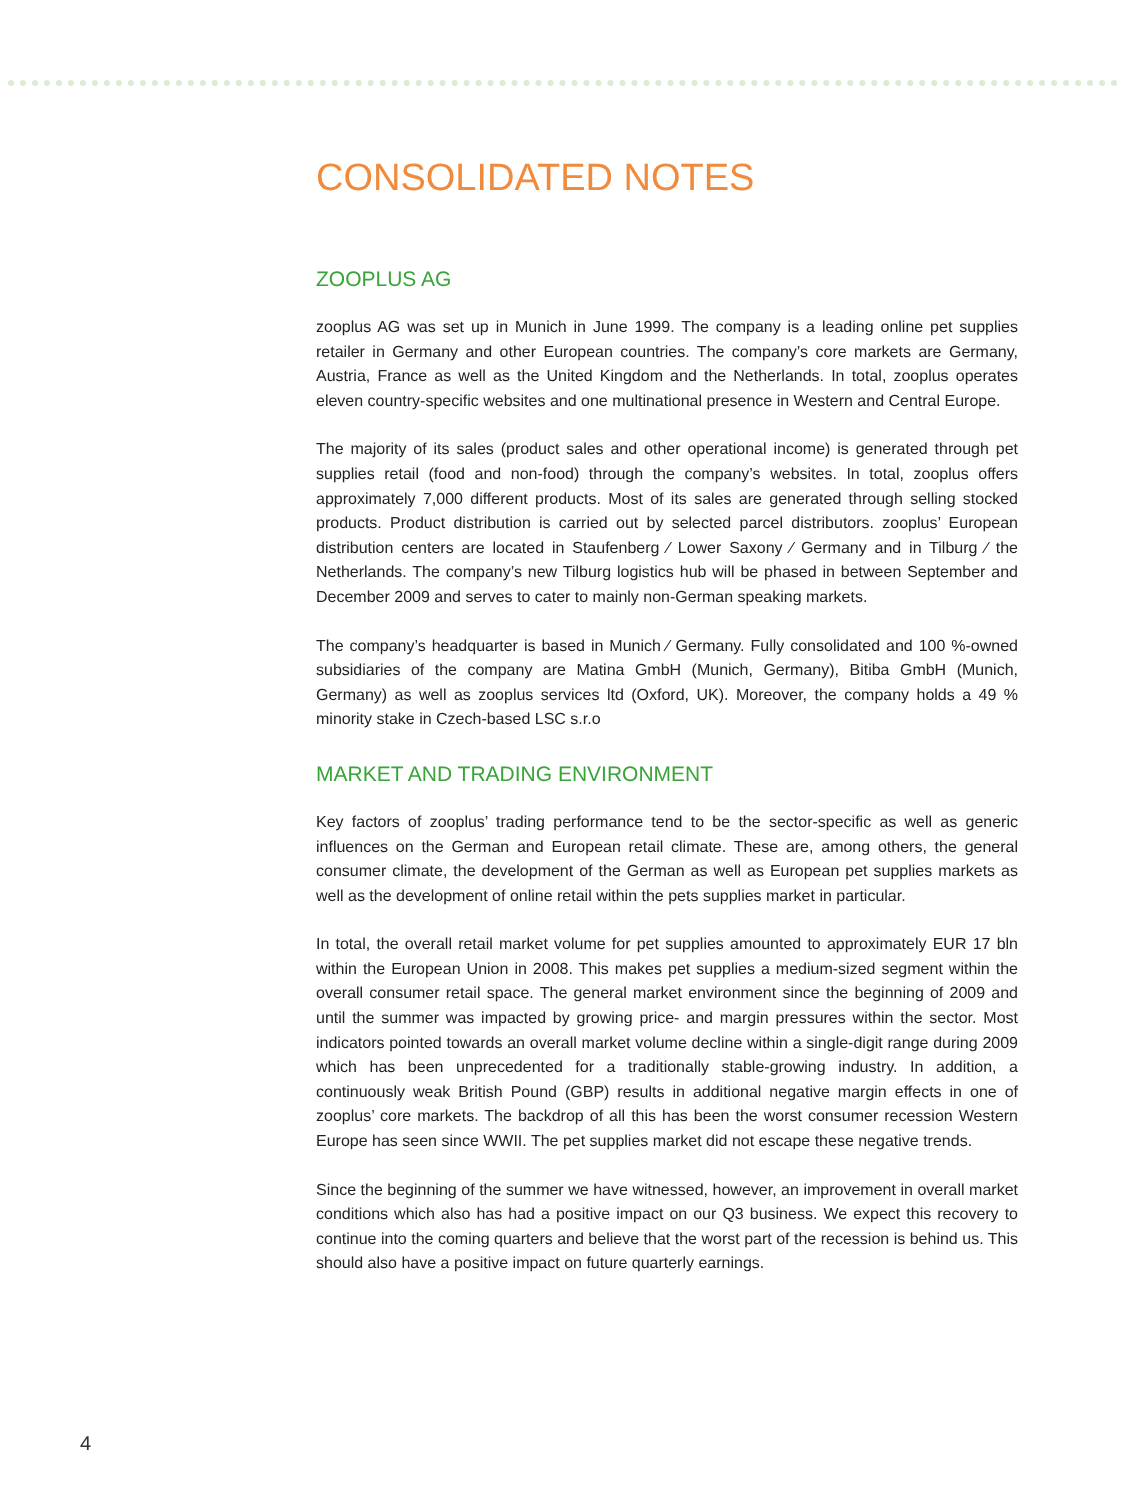CONSOLIDATED NOTES
ZOOPLUS AG
zooplus AG was set up in Munich in June 1999. The company is a leading online pet supplies retailer in Germany and other European countries. The company’s core markets are Germany, Austria, France as well as the United Kingdom and the Netherlands. In total, zooplus operates eleven country-specific websites and one multinational presence in Western and Central Europe.
The majority of its sales (product sales and other operational income) is generated through pet supplies retail (food and non-food) through the company’s websites. In total, zooplus offers approximately 7,000 different products. Most of its sales are generated through selling stocked products. Product distribution is carried out by selected parcel distributors. zooplus’ European distribution centers are located in Staufenberg ⁄ Lower Saxony ⁄ Germany and in Tilburg ⁄ the Netherlands. The company’s new Tilburg logistics hub will be phased in between September and December 2009 and serves to cater to mainly non-German speaking markets.
The company’s headquarter is based in Munich ⁄ Germany. Fully consolidated and 100 %-owned subsidiaries of the company are Matina GmbH (Munich, Germany), Bitiba GmbH (Munich, Germany) as well as zooplus services ltd (Oxford, UK). Moreover, the company holds a 49 % minority stake in Czech-based LSC s.r.o
MARKET AND TRADING ENVIRONMENT
Key factors of zooplus’ trading performance tend to be the sector-specific as well as generic influences on the German and European retail climate. These are, among others, the general consumer climate, the development of the German as well as European pet supplies markets as well as the development of online retail within the pets supplies market in particular.
In total, the overall retail market volume for pet supplies amounted to approximately EUR 17 bln within the European Union in 2008. This makes pet supplies a medium-sized segment within the overall consumer retail space. The general market environment since the beginning of 2009 and until the summer was impacted by growing price- and margin pressures within the sector. Most indicators pointed towards an overall market volume decline within a single-digit range during 2009 which has been unprecedented for a traditionally stable-growing industry. In addition, a continuously weak British Pound (GBP) results in additional negative margin effects in one of zooplus’ core markets. The backdrop of all this has been the worst consumer recession Western Europe has seen since WWII. The pet supplies market did not escape these negative trends.
Since the beginning of the summer we have witnessed, however, an improvement in overall market conditions which also has had a positive impact on our Q3 business. We expect this recovery to continue into the coming quarters and believe that the worst part of the recession is behind us. This should also have a positive impact on future quarterly earnings.
4